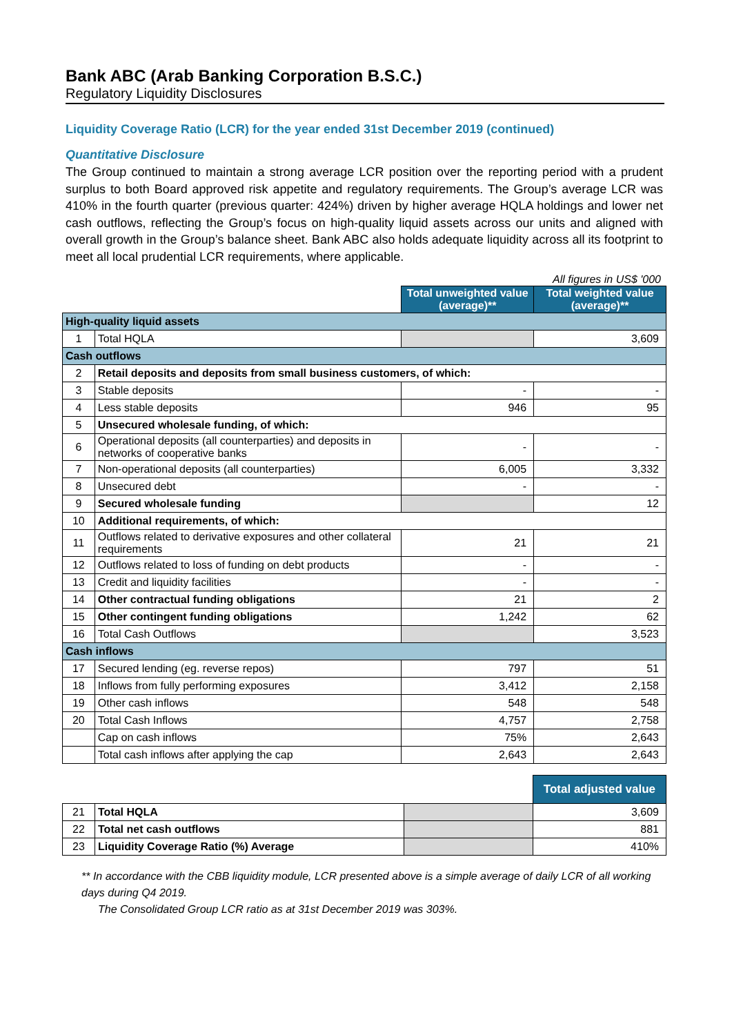Bank ABC (Arab Banking Corporation B.S.C.)
Regulatory Liquidity Disclosures
Liquidity Coverage Ratio (LCR) for the year ended 31st December 2019 (continued)
Quantitative Disclosure
The Group continued to maintain a strong average LCR position over the reporting period with a prudent surplus to both Board approved risk appetite and regulatory requirements. The Group’s average LCR was 410% in the fourth quarter (previous quarter: 424%) driven by higher average HQLA holdings and lower net cash outflows, reflecting the Group’s focus on high-quality liquid assets across our units and aligned with overall growth in the Group’s balance sheet. Bank ABC also holds adequate liquidity across all its footprint to meet all local prudential LCR requirements, where applicable.
All figures in US$ '000
| | | Total unweighted value (average)** | Total weighted value (average)** |
| High-quality liquid assets | | | |
| 1 | Total HQLA | | 3,609 |
| Cash outflows | | | |
| 2 | Retail deposits and deposits from small business customers, of which: | | |
| 3 | Stable deposits | - | - |
| 4 | Less stable deposits | 946 | 95 |
| 5 | Unsecured wholesale funding, of which: | | |
| 6 | Operational deposits (all counterparties) and deposits in networks of cooperative banks | - | - |
| 7 | Non-operational deposits (all counterparties) | 6,005 | 3,332 |
| 8 | Unsecured debt | - | - |
| 9 | Secured wholesale funding | | 12 |
| 10 | Additional requirements, of which: | | |
| 11 | Outflows related to derivative exposures and other collateral requirements | 21 | 21 |
| 12 | Outflows related to loss of funding on debt products | - | - |
| 13 | Credit and liquidity facilities | - | - |
| 14 | Other contractual funding obligations | 21 | 2 |
| 15 | Other contingent funding obligations | 1,242 | 62 |
| 16 | Total Cash Outflows | | 3,523 |
| Cash inflows | | | |
| 17 | Secured lending (eg. reverse repos) | 797 | 51 |
| 18 | Inflows from fully performing exposures | 3,412 | 2,158 |
| 19 | Other cash inflows | 548 | 548 |
| 20 | Total Cash Inflows | 4,757 | 2,758 |
| | Cap on cash inflows | 75% | 2,643 |
| | Total cash inflows after applying the cap | 2,643 | 2,643 |
| | | | Total adjusted value |
| 21 | Total HQLA | | 3,609 |
| 22 | Total net cash outflows | | 881 |
| 23 | Liquidity Coverage Ratio (%) Average | | 410% |
** In accordance with the CBB liquidity module, LCR presented above is a simple average of daily LCR of all working days during Q4 2019.
The Consolidated Group LCR ratio as at 31st December 2019 was 303%.